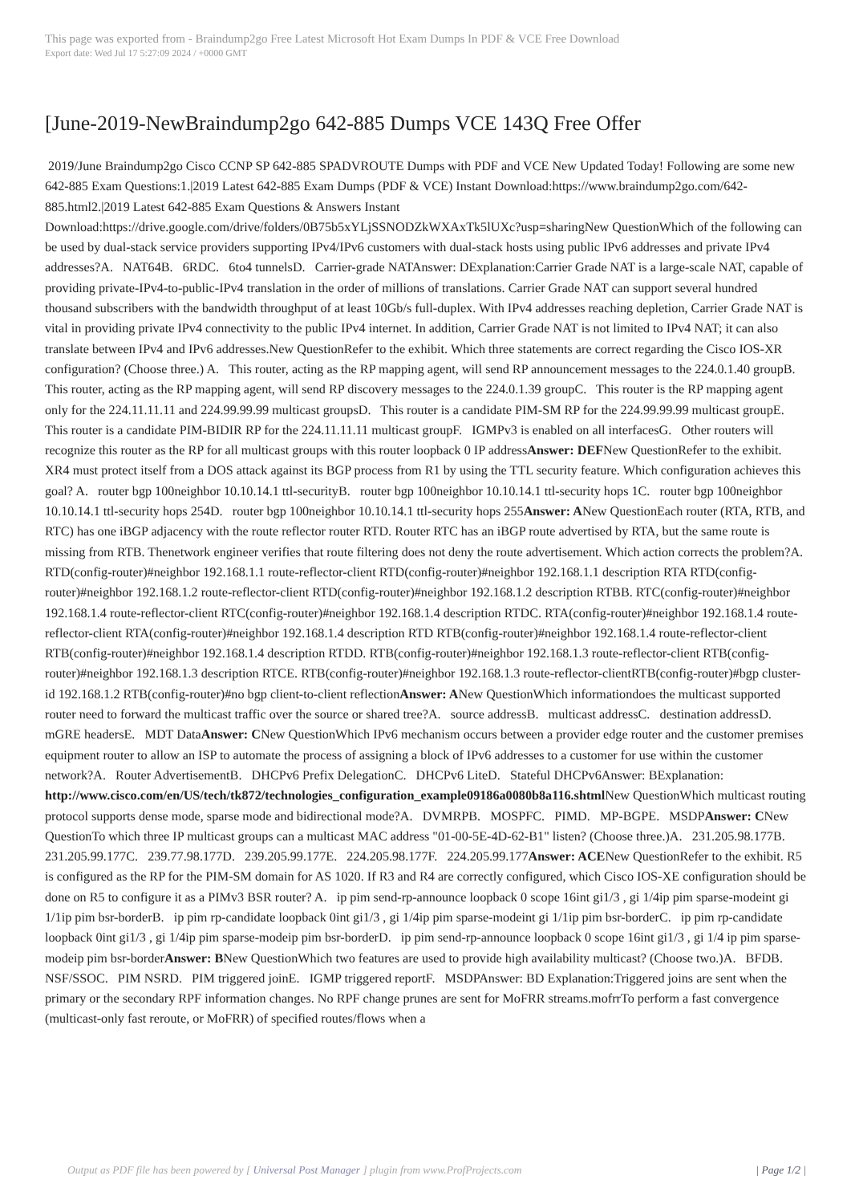This page was exported from - Braindump2go Free Latest Microsoft Hot Exam Dumps In PDF & VCE Free Download
Export date: Wed Jul 17 5:27:09 2024 / +0000 GMT
[June-2019-NewBraindump2go 642-885 Dumps VCE 143Q Free Offer
2019/June Braindump2go Cisco CCNP SP 642-885 SPADVROUTE Dumps with PDF and VCE New Updated Today! Following are some new 642-885 Exam Questions:1.|2019 Latest 642-885 Exam Dumps (PDF & VCE) Instant Download:https://www.braindump2go.com/642-885.html2.|2019 Latest 642-885 Exam Questions & Answers Instant Download:https://drive.google.com/drive/folders/0B75b5xYLjSSNODZkWXAxTk5lUXc?usp=sharingNew QuestionWhich of the following can be used by dual-stack service providers supporting IPv4/IPv6 customers with dual-stack hosts using public IPv6 addresses and private IPv4 addresses?A. NAT64B. 6RDC. 6to4 tunnelsD. Carrier-grade NATAnswer: DExplanation:Carrier Grade NAT is a large-scale NAT, capable of providing private-IPv4-to-public-IPv4 translation in the order of millions of translations. Carrier Grade NAT can support several hundred thousand subscribers with the bandwidth throughput of at least 10Gb/s full-duplex. With IPv4 addresses reaching depletion, Carrier Grade NAT is vital in providing private IPv4 connectivity to the public IPv4 internet. In addition, Carrier Grade NAT is not limited to IPv4 NAT; it can also translate between IPv4 and IPv6 addresses.New QuestionRefer to the exhibit. Which three statements are correct regarding the Cisco IOS-XR configuration? (Choose three.) A. This router, acting as the RP mapping agent, will send RP announcement messages to the 224.0.1.40 groupB. This router, acting as the RP mapping agent, will send RP discovery messages to the 224.0.1.39 groupC. This router is the RP mapping agent only for the 224.11.11.11 and 224.99.99.99 multicast groupsD. This router is a candidate PIM-SM RP for the 224.99.99.99 multicast groupE. This router is a candidate PIM-BIDIR RP for the 224.11.11.11 multicast groupF. IGMPv3 is enabled on all interfacesG. Other routers will recognize this router as the RP for all multicast groups with this router loopback 0 IP addressAnswer: DEFNew QuestionRefer to the exhibit. XR4 must protect itself from a DOS attack against its BGP process from R1 by using the TTL security feature. Which configuration achieves this goal? A. router bgp 100neighbor 10.10.14.1 ttl-securityB. router bgp 100neighbor 10.10.14.1 ttl-security hops 1C. router bgp 100neighbor 10.10.14.1 ttl-security hops 254D. router bgp 100neighbor 10.10.14.1 ttl-security hops 255Answer: ANew QuestionEach router (RTA, RTB, and RTC) has one iBGP adjacency with the route reflector router RTD. Router RTC has an iBGP route advertised by RTA, but the same route is missing from RTB. Thenetwork engineer verifies that route filtering does not deny the route advertisement. Which action corrects the problem?A. RTD(config-router)#neighbor 192.168.1.1 route-reflector-client RTD(config-router)#neighbor 192.168.1.1 description RTA RTD(config-router)#neighbor 192.168.1.2 route-reflector-client RTD(config-router)#neighbor 192.168.1.2 description RTBB. RTC(config-router)#neighbor 192.168.1.4 route-reflector-client RTC(config-router)#neighbor 192.168.1.4 description RTDC. RTA(config-router)#neighbor 192.168.1.4 route-reflector-client RTA(config-router)#neighbor 192.168.1.4 description RTD RTB(config-router)#neighbor 192.168.1.4 route-reflector-client RTB(config-router)#neighbor 192.168.1.4 description RTDD. RTB(config-router)#neighbor 192.168.1.3 route-reflector-client RTB(config-router)#neighbor 192.168.1.3 description RTCE. RTB(config-router)#neighbor 192.168.1.3 route-reflector-clientRTB(config-router)#bgp cluster-id 192.168.1.2 RTB(config-router)#no bgp client-to-client reflectionAnswer: ANew QuestionWhich informationdoes the multicast supported router need to forward the multicast traffic over the source or shared tree?A. source addressB. multicast addressC. destination addressD. mGRE headersE. MDT DataAnswer: CNew QuestionWhich IPv6 mechanism occurs between a provider edge router and the customer premises equipment router to allow an ISP to automate the process of assigning a block of IPv6 addresses to a customer for use within the customer network?A. Router AdvertisementB. DHCPv6 Prefix DelegationC. DHCPv6 LiteD. Stateful DHCPv6Answer: BExplanation: http://www.cisco.com/en/US/tech/tk872/technologies_configuration_example09186a0080b8a116.shtml New QuestionWhich multicast routing protocol supports dense mode, sparse mode and bidirectional mode?A. DVMRPB. MOSPFC. PIMD. MP-BGPE. MSDPAnswer: CNew QuestionTo which three IP multicast groups can a multicast MAC address "01-00-5E-4D-62-B1" listen? (Choose three.)A. 231.205.98.177B. 231.205.99.177C. 239.77.98.177D. 239.205.99.177E. 224.205.98.177F. 224.205.99.177Answer: ACENew QuestionRefer to the exhibit. R5 is configured as the RP for the PIM-SM domain for AS 1020. If R3 and R4 are correctly configured, which Cisco IOS-XE configuration should be done on R5 to configure it as a PIMv3 BSR router? A. ip pim send-rp-announce loopback 0 scope 16int gi1/3 , gi 1/4ip pim sparse-modeint gi 1/1ip pim bsr-borderB. ip pim rp-candidate loopback 0int gi1/3 , gi 1/4ip pim sparse-modeint gi 1/1ip pim bsr-borderC. ip pim rp-candidate loopback 0int gi1/3 , gi 1/4ip pim sparse-modeip pim bsr-borderD. ip pim send-rp-announce loopback 0 scope 16int gi1/3 , gi 1/4 ip pim sparse-modeip pim bsr-borderAnswer: BNew QuestionWhich two features are used to provide high availability multicast? (Choose two.)A. BFDB. NSF/SSOC. PIM NSRD. PIM triggered joinE. IGMP triggered reportF. MSDPAnswer: BD Explanation:Triggered joins are sent when the primary or the secondary RPF information changes. No RPF change prunes are sent for MoFRR streams.mofrrTo perform a fast convergence (multicast-only fast reroute, or MoFRR) of specified routes/flows when a
Output as PDF file has been powered by [ Universal Post Manager ] plugin from www.ProfProjects.com | Page 1/2 |